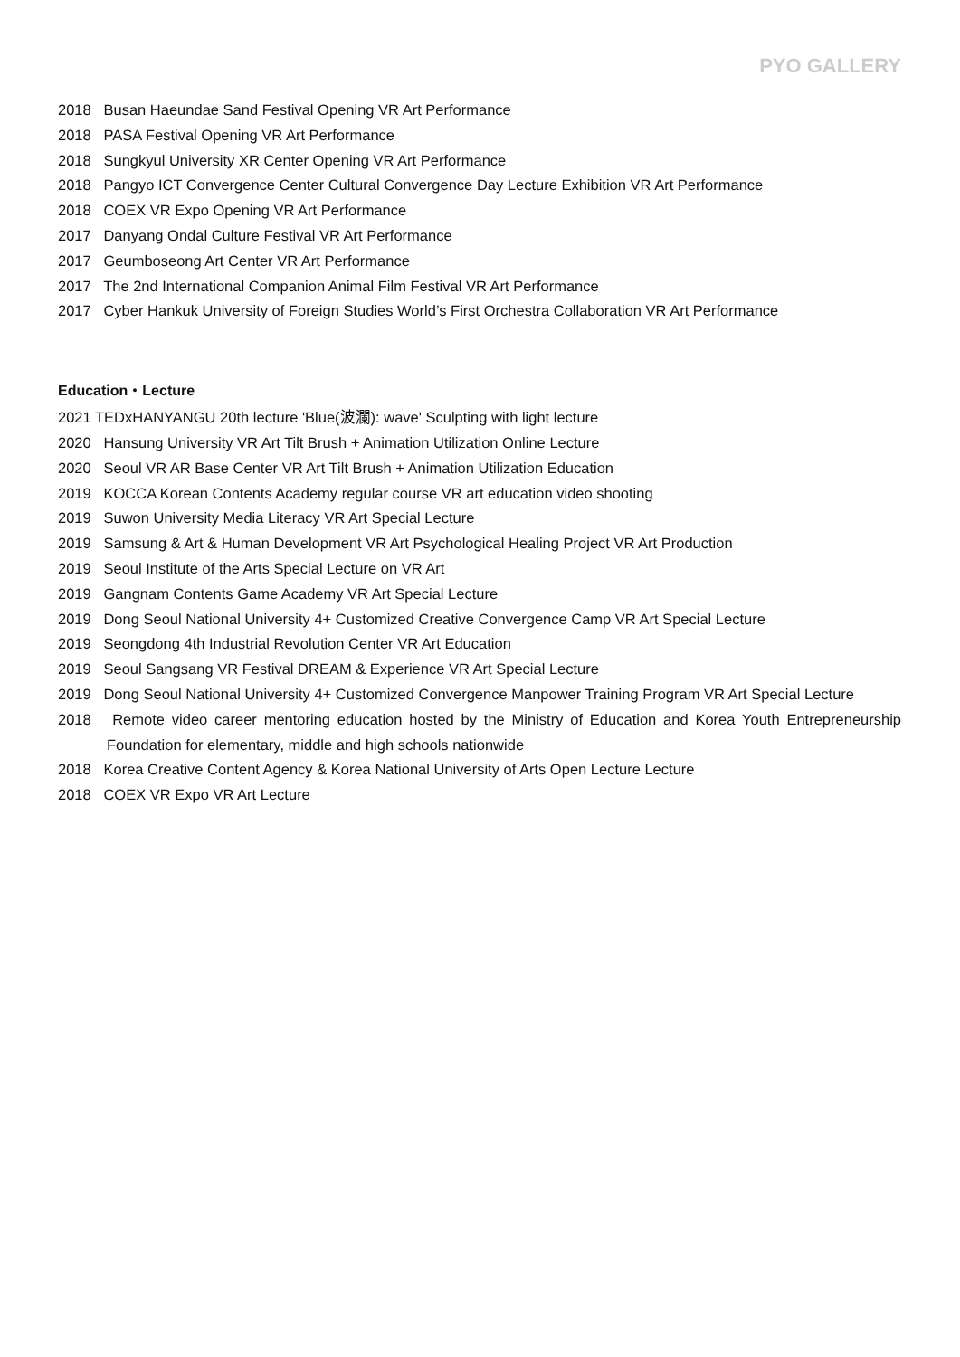PYO GALLERY
2018 Busan Haeundae Sand Festival Opening VR Art Performance
2018 PASA Festival Opening VR Art Performance
2018 Sungkyul University XR Center Opening VR Art Performance
2018 Pangyo ICT Convergence Center Cultural Convergence Day Lecture Exhibition VR Art Performance
2018 COEX VR Expo Opening VR Art Performance
2017 Danyang Ondal Culture Festival VR Art Performance
2017 Geumboseong Art Center VR Art Performance
2017 The 2nd International Companion Animal Film Festival VR Art Performance
2017 Cyber Hankuk University of Foreign Studies World’s First Orchestra Collaboration VR Art Performance
Education・Lecture
2021 TEDxHANYANGU 20th lecture 'Blue(波瀾): wave' Sculpting with light lecture
2020 Hansung University VR Art Tilt Brush + Animation Utilization Online Lecture
2020 Seoul VR AR Base Center VR Art Tilt Brush + Animation Utilization Education
2019 KOCCA Korean Contents Academy regular course VR art education video shooting
2019 Suwon University Media Literacy VR Art Special Lecture
2019 Samsung & Art & Human Development VR Art Psychological Healing Project VR Art Production
2019 Seoul Institute of the Arts Special Lecture on VR Art
2019 Gangnam Contents Game Academy VR Art Special Lecture
2019 Dong Seoul National University 4+ Customized Creative Convergence Camp VR Art Special Lecture
2019 Seongdong 4th Industrial Revolution Center VR Art Education
2019 Seoul Sangsang VR Festival DREAM & Experience VR Art Special Lecture
2019 Dong Seoul National University 4+ Customized Convergence Manpower Training Program VR Art Special Lecture
2018 Remote video career mentoring education hosted by the Ministry of Education and Korea Youth Entrepreneurship Foundation for elementary, middle and high schools nationwide
2018 Korea Creative Content Agency & Korea National University of Arts Open Lecture Lecture
2018 COEX VR Expo VR Art Lecture